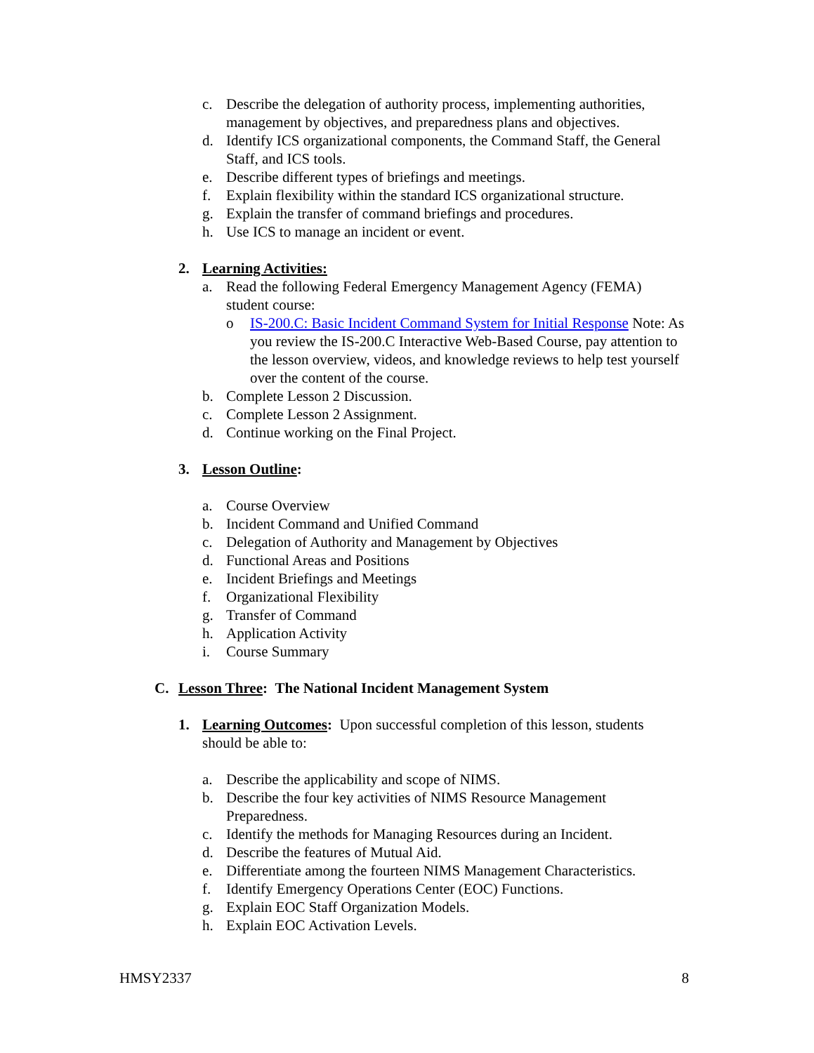c. Describe the delegation of authority process, implementing authorities, management by objectives, and preparedness plans and objectives.
d. Identify ICS organizational components, the Command Staff, the General Staff, and ICS tools.
e. Describe different types of briefings and meetings.
f. Explain flexibility within the standard ICS organizational structure.
g. Explain the transfer of command briefings and procedures.
h. Use ICS to manage an incident or event.
2. Learning Activities:
a. Read the following Federal Emergency Management Agency (FEMA) student course:
o IS-200.C: Basic Incident Command System for Initial Response Note: As you review the IS-200.C Interactive Web-Based Course, pay attention to the lesson overview, videos, and knowledge reviews to help test yourself over the content of the course.
b. Complete Lesson 2 Discussion.
c. Complete Lesson 2 Assignment.
d. Continue working on the Final Project.
3. Lesson Outline:
a. Course Overview
b. Incident Command and Unified Command
c. Delegation of Authority and Management by Objectives
d. Functional Areas and Positions
e. Incident Briefings and Meetings
f. Organizational Flexibility
g. Transfer of Command
h. Application Activity
i. Course Summary
C. Lesson Three: The National Incident Management System
1. Learning Outcomes: Upon successful completion of this lesson, students should be able to:
a. Describe the applicability and scope of NIMS.
b. Describe the four key activities of NIMS Resource Management Preparedness.
c. Identify the methods for Managing Resources during an Incident.
d. Describe the features of Mutual Aid.
e. Differentiate among the fourteen NIMS Management Characteristics.
f. Identify Emergency Operations Center (EOC) Functions.
g. Explain EOC Staff Organization Models.
h. Explain EOC Activation Levels.
HMSY2337 8